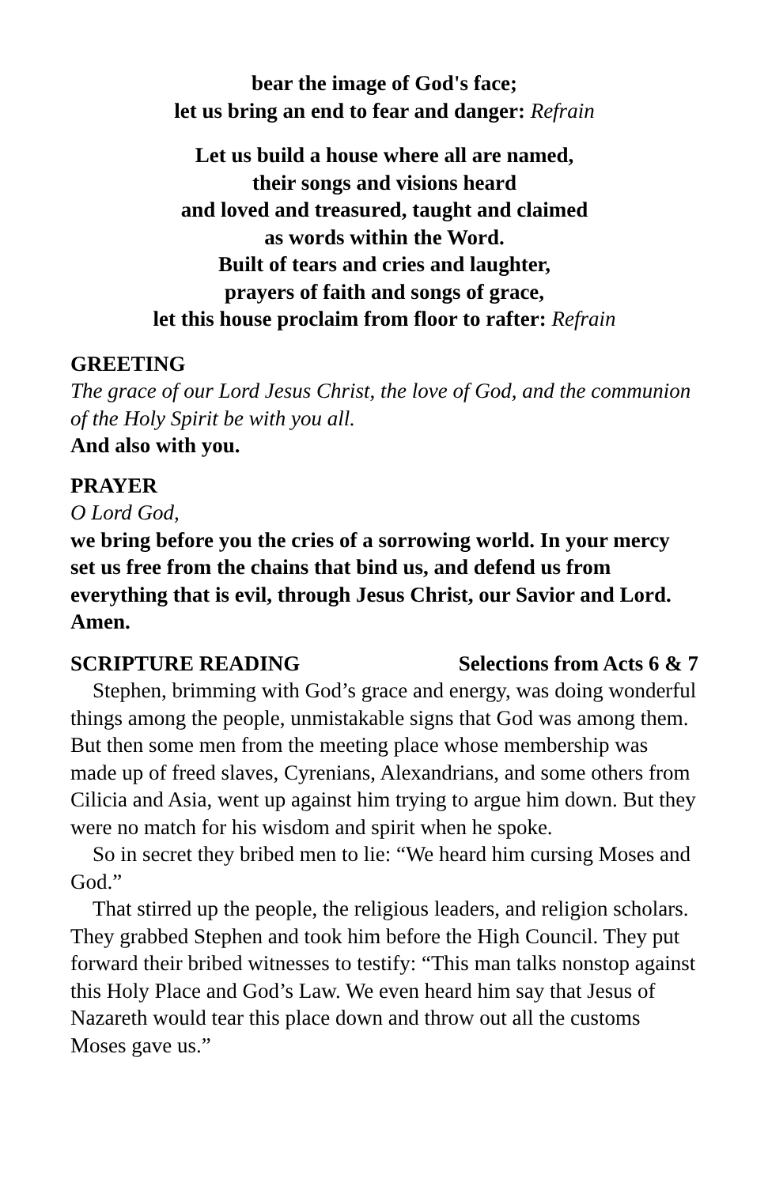bear the image of God's face;
let us bring an end to fear and danger: Refrain
Let us build a house where all are named,
their songs and visions heard
and loved and treasured, taught and claimed
as words within the Word.
Built of tears and cries and laughter,
prayers of faith and songs of grace,
let this house proclaim from floor to rafter: Refrain
GREETING
The grace of our Lord Jesus Christ, the love of God, and the communion of the Holy Spirit be with you all.
And also with you.
PRAYER
O Lord God,
we bring before you the cries of a sorrowing world. In your mercy set us free from the chains that bind us, and defend us from everything that is evil, through Jesus Christ, our Savior and Lord. Amen.
SCRIPTURE READING Selections from Acts 6 & 7
Stephen, brimming with God’s grace and energy, was doing wonderful things among the people, unmistakable signs that God was among them. But then some men from the meeting place whose membership was made up of freed slaves, Cyrenians, Alexandrians, and some others from Cilicia and Asia, went up against him trying to argue him down. But they were no match for his wisdom and spirit when he spoke.
So in secret they bribed men to lie: “We heard him cursing Moses and God.”
That stirred up the people, the religious leaders, and religion scholars. They grabbed Stephen and took him before the High Council. They put forward their bribed witnesses to testify: “This man talks nonstop against this Holy Place and God’s Law. We even heard him say that Jesus of Nazareth would tear this place down and throw out all the customs Moses gave us.”